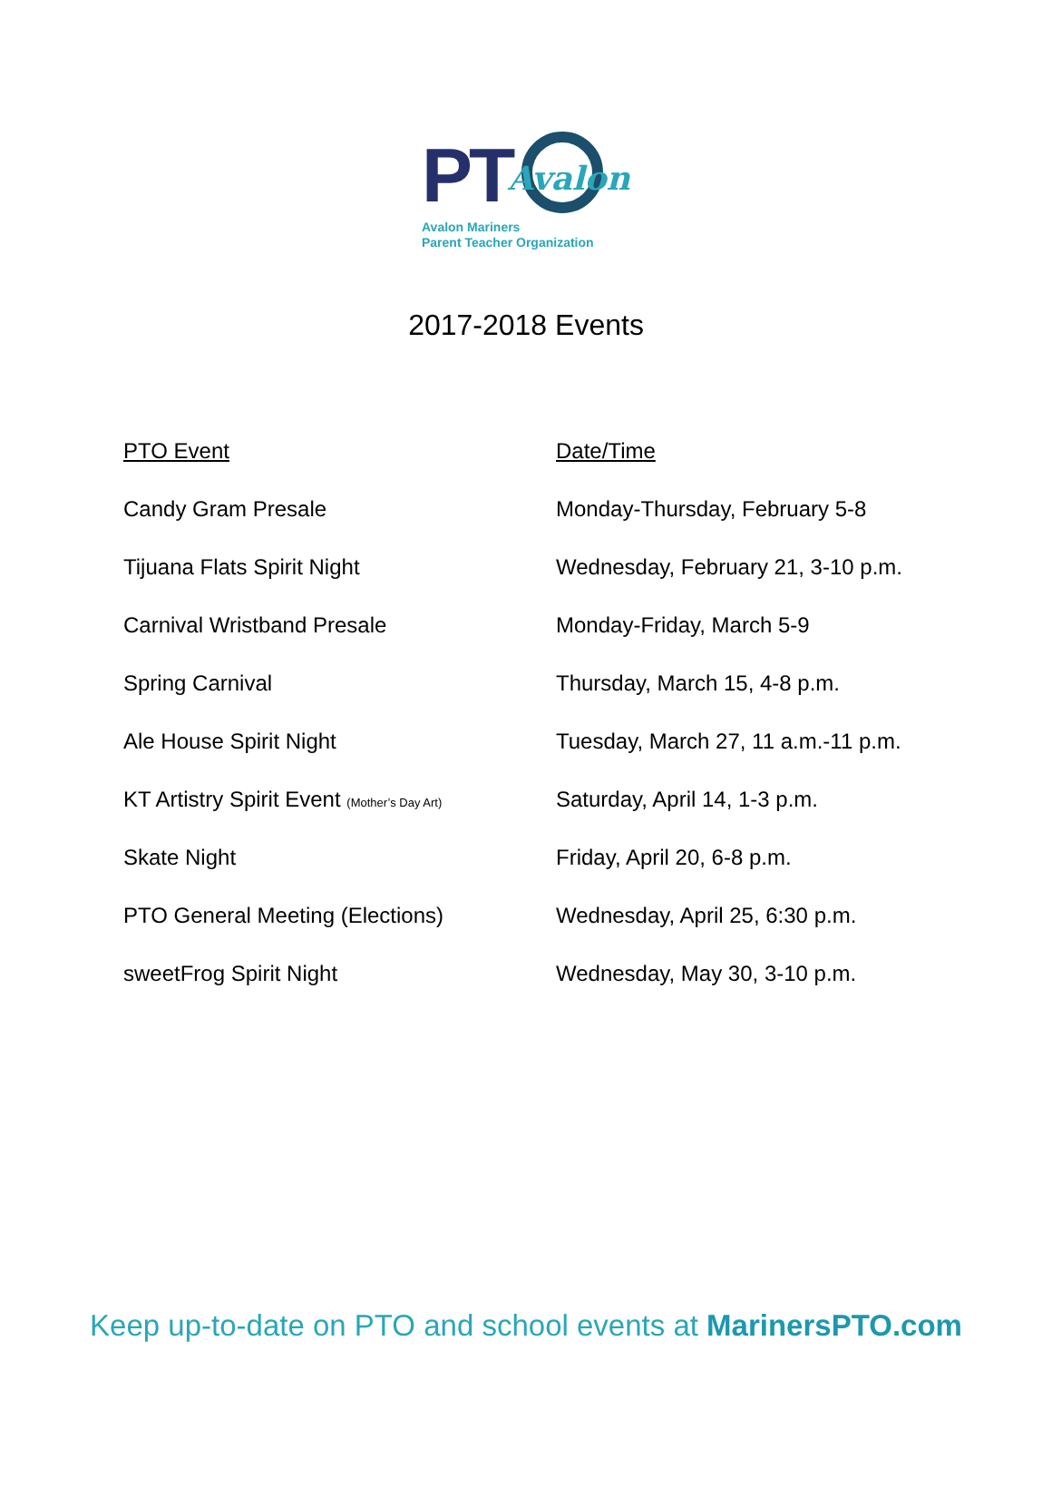PT Avalon
Avalon Mariners
Parent Teacher Organization
2017-2018 Events
| PTO Event | Date/Time |
| --- | --- |
| Candy Gram Presale | Monday-Thursday, February 5-8 |
| Tijuana Flats Spirit Night | Wednesday, February 21, 3-10 p.m. |
| Carnival Wristband Presale | Monday-Friday, March 5-9 |
| Spring Carnival | Thursday, March 15, 4-8 p.m. |
| Ale House Spirit Night | Tuesday, March 27, 11 a.m.-11 p.m. |
| KT Artistry Spirit Event (Mother’s Day Art) | Saturday, April 14, 1-3 p.m. |
| Skate Night | Friday, April 20, 6-8 p.m. |
| PTO General Meeting (Elections) | Wednesday, April 25, 6:30 p.m. |
| sweetFrog Spirit Night | Wednesday, May 30, 3-10 p.m. |
Keep up-to-date on PTO and school events at MarinersPTO.com